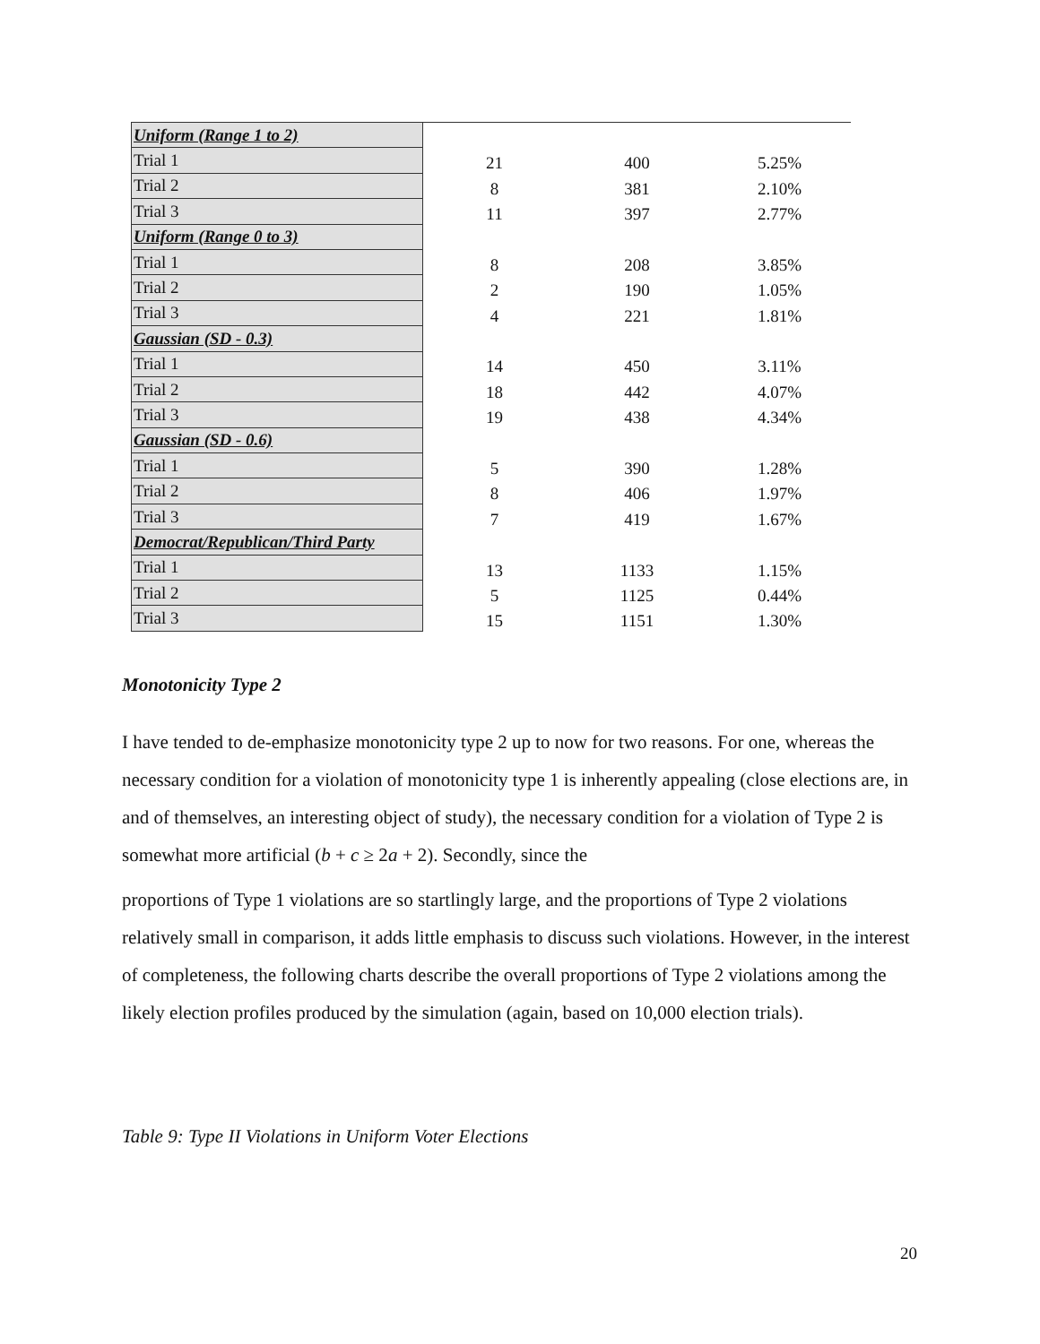| Uniform (Range 1 to 2) | | | |
| Trial 1 | 21 | 400 | 5.25% |
| Trial 2 | 8 | 381 | 2.10% |
| Trial 3 | 11 | 397 | 2.77% |
| Uniform (Range 0 to 3) | | | |
| Trial 1 | 8 | 208 | 3.85% |
| Trial 2 | 2 | 190 | 1.05% |
| Trial 3 | 4 | 221 | 1.81% |
| Gaussian (SD - 0.3) | | | |
| Trial 1 | 14 | 450 | 3.11% |
| Trial 2 | 18 | 442 | 4.07% |
| Trial 3 | 19 | 438 | 4.34% |
| Gaussian (SD - 0.6) | | | |
| Trial 1 | 5 | 390 | 1.28% |
| Trial 2 | 8 | 406 | 1.97% |
| Trial 3 | 7 | 419 | 1.67% |
| Democrat/Republican/Third Party | | | |
| Trial 1 | 13 | 1133 | 1.15% |
| Trial 2 | 5 | 1125 | 0.44% |
| Trial 3 | 15 | 1151 | 1.30% |
Monotonicity Type 2
I have tended to de-emphasize monotonicity type 2 up to now for two reasons. For one, whereas the necessary condition for a violation of monotonicity type 1 is inherently appealing (close elections are, in and of themselves, an interesting object of study), the necessary condition for a violation of Type 2 is somewhat more artificial (b + c ≥ 2a + 2). Secondly, since the
proportions of Type 1 violations are so startlingly large, and the proportions of Type 2 violations relatively small in comparison, it adds little emphasis to discuss such violations. However, in the interest of completeness, the following charts describe the overall proportions of Type 2 violations among the likely election profiles produced by the simulation (again, based on 10,000 election trials).
Table 9: Type II Violations in Uniform Voter Elections
20